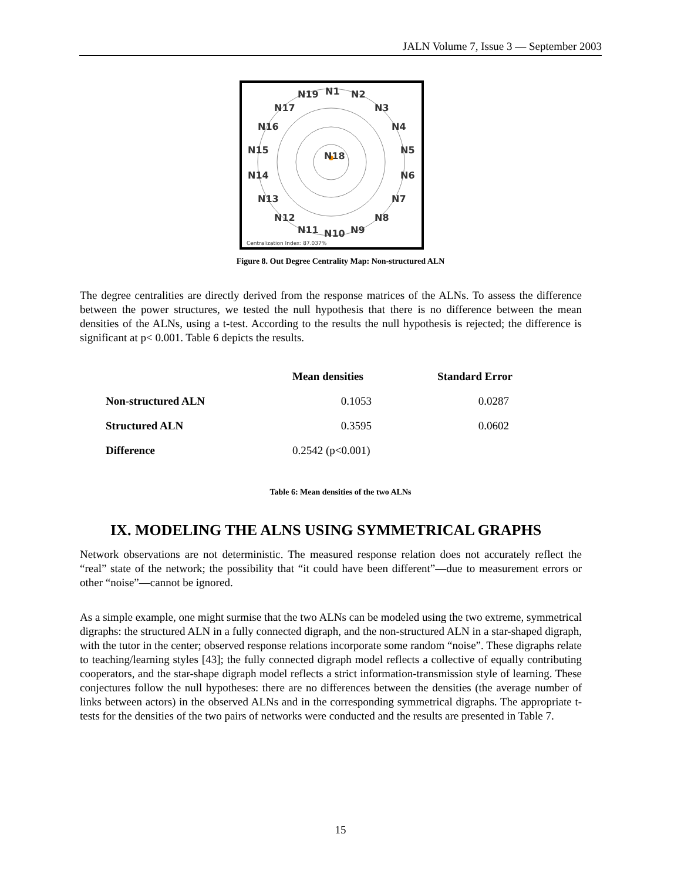JALN Volume 7, Issue 3 — September 2003
N18
N19
N1
N2
N17
N3
N16
N4
N15
N5
N14
N6
N13
N7
N12
N8
N11
N10
N9
Centralization Index: 87.037%
Figure 8. Out Degree Centrality Map: Non-structured ALN
The degree centralities are directly derived from the response matrices of the ALNs. To assess the difference between the power structures, we tested the null hypothesis that there is no difference between the mean densities of the ALNs, using a t-test. According to the results the null hypothesis is rejected; the difference is significant at p< 0.001. Table 6 depicts the results.
| | Mean densities | Standard Error |
| --- | --- | --- |
| Non-structured ALN | 0.1053 | 0.0287 |
| Structured ALN | 0.3595 | 0.0602 |
| Difference | 0.2542 (p<0.001) | |
Table 6: Mean densities of the two ALNs
IX. MODELING THE ALNS USING SYMMETRICAL GRAPHS
Network observations are not deterministic. The measured response relation does not accurately reflect the “real” state of the network; the possibility that “it could have been different”—due to measurement errors or other “noise”—cannot be ignored.
As a simple example, one might surmise that the two ALNs can be modeled using the two extreme, symmetrical digraphs: the structured ALN in a fully connected digraph, and the non-structured ALN in a star-shaped digraph, with the tutor in the center; observed response relations incorporate some random “noise”. These digraphs relate to teaching/learning styles [43]; the fully connected digraph model reflects a collective of equally contributing cooperators, and the star-shape digraph model reflects a strict information-transmission style of learning. These conjectures follow the null hypotheses: there are no differences between the densities (the average number of links between actors) in the observed ALNs and in the corresponding symmetrical digraphs. The appropriate t-tests for the densities of the two pairs of networks were conducted and the results are presented in Table 7.
15